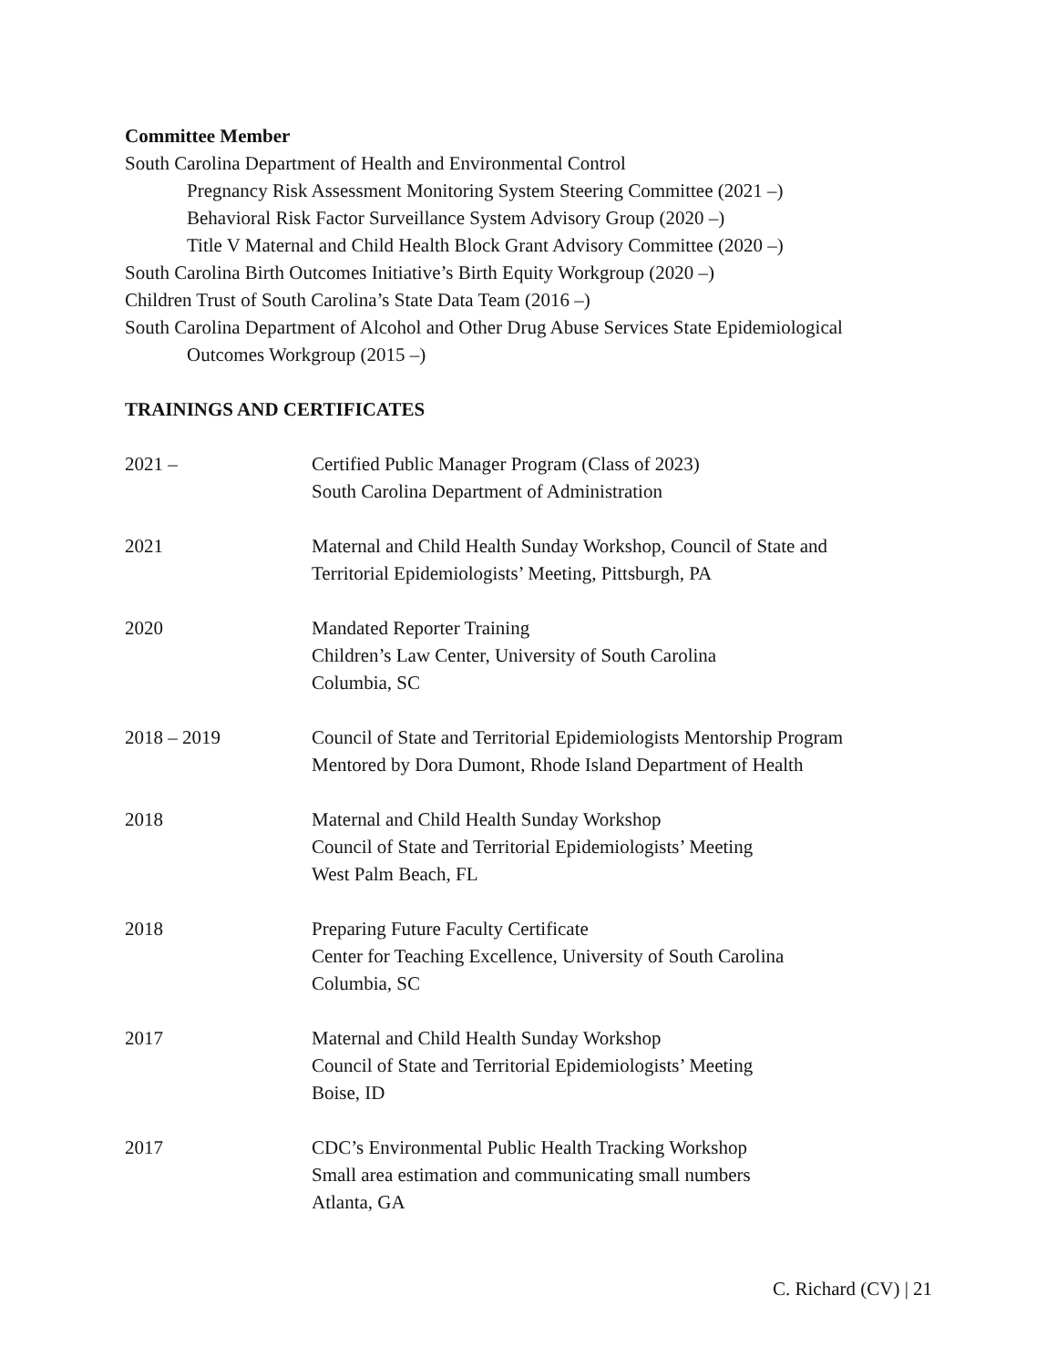Committee Member
South Carolina Department of Health and Environmental Control
Pregnancy Risk Assessment Monitoring System Steering Committee (2021 –)
Behavioral Risk Factor Surveillance System Advisory Group (2020 –)
Title V Maternal and Child Health Block Grant Advisory Committee (2020 –)
South Carolina Birth Outcomes Initiative’s Birth Equity Workgroup (2020 –)
Children Trust of South Carolina’s State Data Team (2016 –)
South Carolina Department of Alcohol and Other Drug Abuse Services State Epidemiological
Outcomes Workgroup (2015 –)
TRAININGS AND CERTIFICATES
2021 – Certified Public Manager Program (Class of 2023)
South Carolina Department of Administration
2021 Maternal and Child Health Sunday Workshop, Council of State and
Territorial Epidemiologists’ Meeting, Pittsburgh, PA
2020 Mandated Reporter Training
Children’s Law Center, University of South Carolina
Columbia, SC
2018 – 2019 Council of State and Territorial Epidemiologists Mentorship Program
Mentored by Dora Dumont, Rhode Island Department of Health
2018 Maternal and Child Health Sunday Workshop
Council of State and Territorial Epidemiologists’ Meeting
West Palm Beach, FL
2018 Preparing Future Faculty Certificate
Center for Teaching Excellence, University of South Carolina
Columbia, SC
2017 Maternal and Child Health Sunday Workshop
Council of State and Territorial Epidemiologists’ Meeting
Boise, ID
2017 CDC’s Environmental Public Health Tracking Workshop
Small area estimation and communicating small numbers
Atlanta, GA
C. Richard (CV) | 21